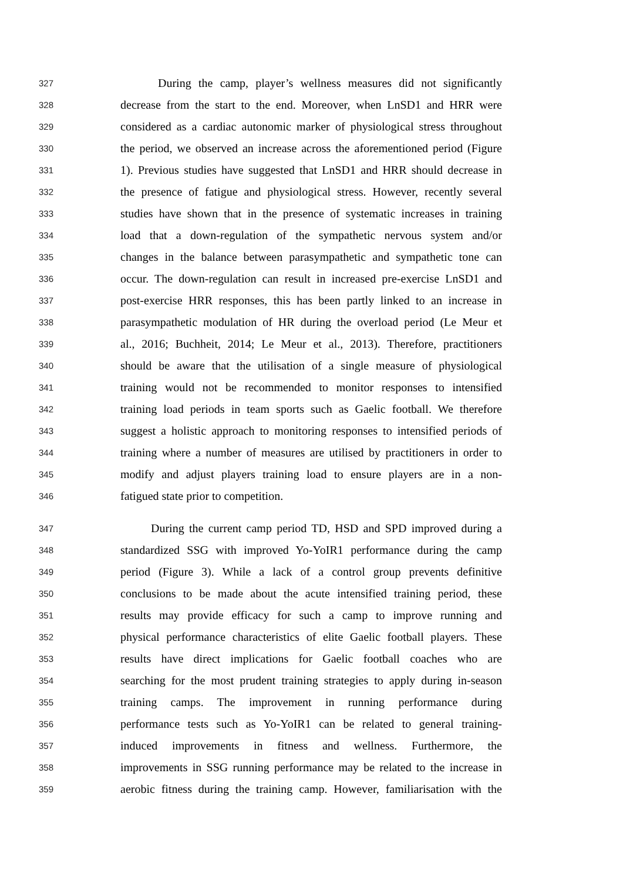327 During the camp, player’s wellness measures did not significantly
328 decrease from the start to the end. Moreover, when LnSD1 and HRR were
329 considered as a cardiac autonomic marker of physiological stress throughout
330 the period, we observed an increase across the aforementioned period (Figure
331 1). Previous studies have suggested that LnSD1 and HRR should decrease in
332 the presence of fatigue and physiological stress. However, recently several
333 studies have shown that in the presence of systematic increases in training
334 load that a down-regulation of the sympathetic nervous system and/or
335 changes in the balance between parasympathetic and sympathetic tone can
336 occur. The down-regulation can result in increased pre-exercise LnSD1 and
337 post-exercise HRR responses, this has been partly linked to an increase in
338 parasympathetic modulation of HR during the overload period (Le Meur et
339 al., 2016; Buchheit, 2014; Le Meur et al., 2013). Therefore, practitioners
340 should be aware that the utilisation of a single measure of physiological
341 training would not be recommended to monitor responses to intensified
342 training load periods in team sports such as Gaelic football. We therefore
343 suggest a holistic approach to monitoring responses to intensified periods of
344 training where a number of measures are utilised by practitioners in order to
345 modify and adjust players training load to ensure players are in a non-
346 fatigued state prior to competition.
347 During the current camp period TD, HSD and SPD improved during a
348 standardized SSG with improved Yo-YoIR1 performance during the camp
349 period (Figure 3). While a lack of a control group prevents definitive
350 conclusions to be made about the acute intensified training period, these
351 results may provide efficacy for such a camp to improve running and
352 physical performance characteristics of elite Gaelic football players. These
353 results have direct implications for Gaelic football coaches who are
354 searching for the most prudent training strategies to apply during in-season
355 training camps. The improvement in running performance during
356 performance tests such as Yo-YoIR1 can be related to general training-
357 induced improvements in fitness and wellness. Furthermore, the
358 improvements in SSG running performance may be related to the increase in
359 aerobic fitness during the training camp. However, familiarisation with the